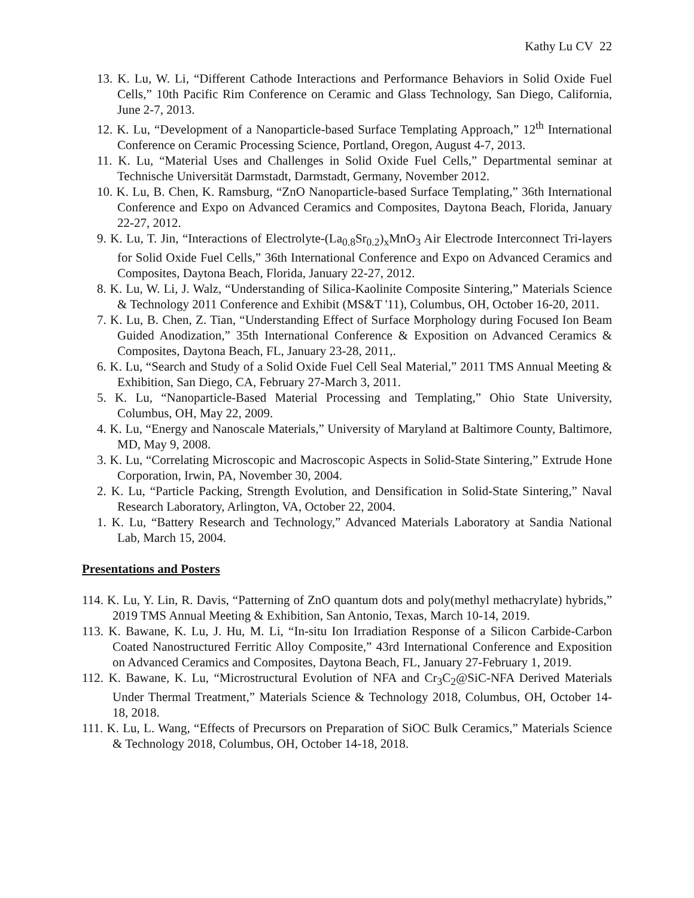Kathy Lu CV 22
13. K. Lu, W. Li, “Different Cathode Interactions and Performance Behaviors in Solid Oxide Fuel Cells,” 10th Pacific Rim Conference on Ceramic and Glass Technology, San Diego, California, June 2-7, 2013.
12. K. Lu, “Development of a Nanoparticle-based Surface Templating Approach,” 12<sup>th</sup> International Conference on Ceramic Processing Science, Portland, Oregon, August 4-7, 2013.
11. K. Lu, “Material Uses and Challenges in Solid Oxide Fuel Cells,” Departmental seminar at Technische Universität Darmstadt, Darmstadt, Germany, November 2012.
10. K. Lu, B. Chen, K. Ramsburg, “ZnO Nanoparticle-based Surface Templating,” 36th International Conference and Expo on Advanced Ceramics and Composites, Daytona Beach, Florida, January 22-27, 2012.
9. K. Lu, T. Jin, “Interactions of Electrolyte-(La<sub>0.8</sub>Sr<sub>0.2</sub>)<sub>x</sub>MnO<sub>3</sub> Air Electrode Interconnect Tri-layers for Solid Oxide Fuel Cells,” 36th International Conference and Expo on Advanced Ceramics and Composites, Daytona Beach, Florida, January 22-27, 2012.
8. K. Lu, W. Li, J. Walz, “Understanding of Silica-Kaolinite Composite Sintering,” Materials Science & Technology 2011 Conference and Exhibit (MS&T '11), Columbus, OH, October 16-20, 2011.
7. K. Lu, B. Chen, Z. Tian, “Understanding Effect of Surface Morphology during Focused Ion Beam Guided Anodization,” 35th International Conference & Exposition on Advanced Ceramics & Composites, Daytona Beach, FL, January 23-28, 2011,.
6. K. Lu, “Search and Study of a Solid Oxide Fuel Cell Seal Material,” 2011 TMS Annual Meeting & Exhibition, San Diego, CA, February 27-March 3, 2011.
5. K. Lu, “Nanoparticle-Based Material Processing and Templating,” Ohio State University, Columbus, OH, May 22, 2009.
4. K. Lu, “Energy and Nanoscale Materials,” University of Maryland at Baltimore County, Baltimore, MD, May 9, 2008.
3. K. Lu, “Correlating Microscopic and Macroscopic Aspects in Solid-State Sintering,” Extrude Hone Corporation, Irwin, PA, November 30, 2004.
2. K. Lu, “Particle Packing, Strength Evolution, and Densification in Solid-State Sintering,” Naval Research Laboratory, Arlington, VA, October 22, 2004.
1. K. Lu, “Battery Research and Technology,” Advanced Materials Laboratory at Sandia National Lab, March 15, 2004.
Presentations and Posters
114. K. Lu, Y. Lin, R. Davis, “Patterning of ZnO quantum dots and poly(methyl methacrylate) hybrids,” 2019 TMS Annual Meeting & Exhibition, San Antonio, Texas, March 10-14, 2019.
113. K. Bawane, K. Lu, J. Hu, M. Li, “In-situ Ion Irradiation Response of a Silicon Carbide-Carbon Coated Nanostructured Ferritic Alloy Composite,” 43rd International Conference and Exposition on Advanced Ceramics and Composites, Daytona Beach, FL, January 27-February 1, 2019.
112. K. Bawane, K. Lu, “Microstructural Evolution of NFA and Cr<sub>3</sub>C<sub>2</sub>@SiC-NFA Derived Materials Under Thermal Treatment,” Materials Science & Technology 2018, Columbus, OH, October 14-18, 2018.
111. K. Lu, L. Wang, “Effects of Precursors on Preparation of SiOC Bulk Ceramics,” Materials Science & Technology 2018, Columbus, OH, October 14-18, 2018.